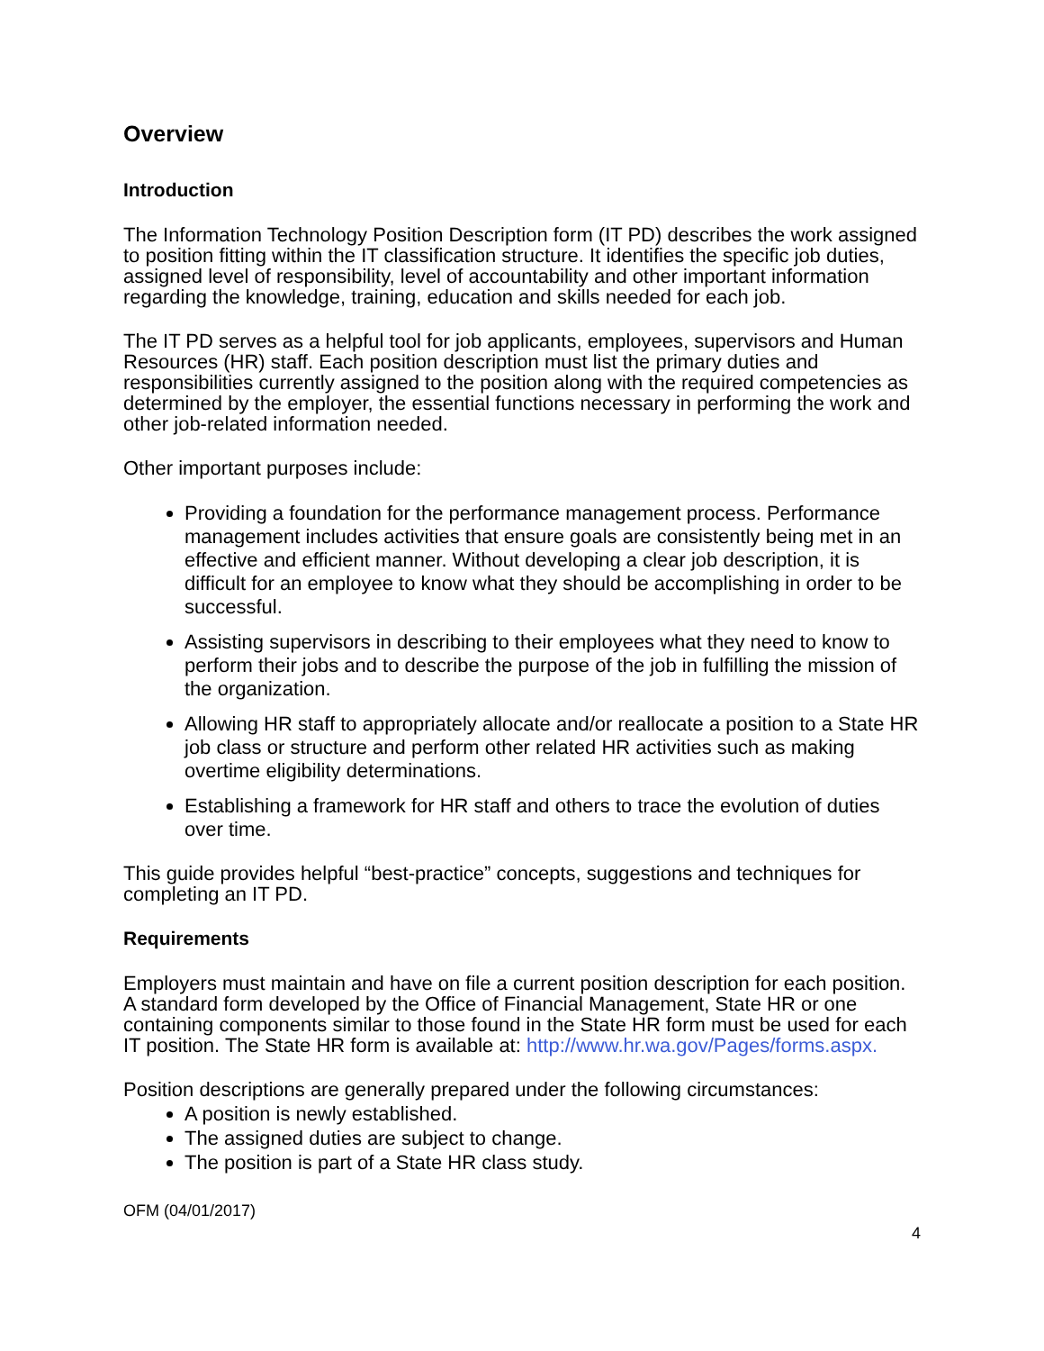Overview
Introduction
The Information Technology Position Description form (IT PD) describes the work assigned to position fitting within the IT classification structure. It identifies the specific job duties, assigned level of responsibility, level of accountability and other important information regarding the knowledge, training, education and skills needed for each job.
The IT PD serves as a helpful tool for job applicants, employees, supervisors and Human Resources (HR) staff. Each position description must list the primary duties and responsibilities currently assigned to the position along with the required competencies as determined by the employer, the essential functions necessary in performing the work and other job-related information needed.
Other important purposes include:
Providing a foundation for the performance management process. Performance management includes activities that ensure goals are consistently being met in an effective and efficient manner. Without developing a clear job description, it is difficult for an employee to know what they should be accomplishing in order to be successful.
Assisting supervisors in describing to their employees what they need to know to perform their jobs and to describe the purpose of the job in fulfilling the mission of the organization.
Allowing HR staff to appropriately allocate and/or reallocate a position to a State HR job class or structure and perform other related HR activities such as making overtime eligibility determinations.
Establishing a framework for HR staff and others to trace the evolution of duties over time.
This guide provides helpful “best-practice” concepts, suggestions and techniques for completing an IT PD.
Requirements
Employers must maintain and have on file a current position description for each position. A standard form developed by the Office of Financial Management, State HR or one containing components similar to those found in the State HR form must be used for each IT position. The State HR form is available at: http://www.hr.wa.gov/Pages/forms.aspx.
Position descriptions are generally prepared under the following circumstances:
A position is newly established.
The assigned duties are subject to change.
The position is part of a State HR class study.
OFM (04/01/2017)
4